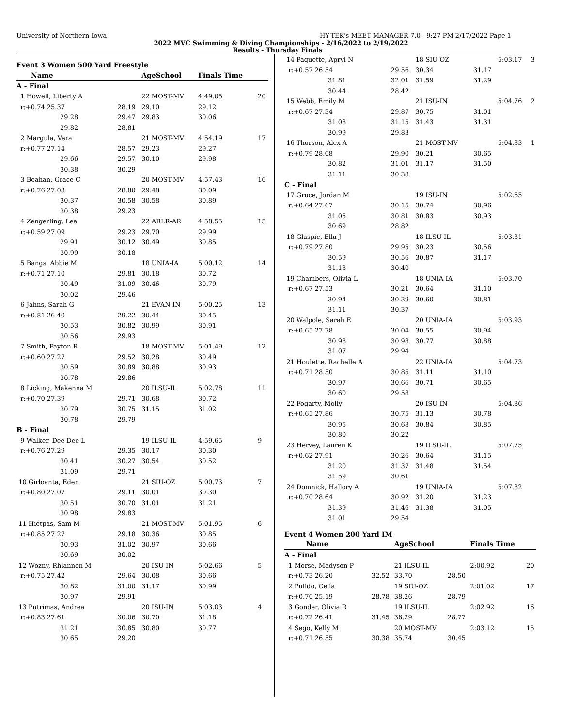University of Northern Iowa HY-TEK's MEET MANAGER 7.0 - 9:27 PM 2/17/2022 Page 1
2022 MVC Swimming & Diving Championships - 2/16/2022 to 2/19/2022
Results - Thursday Finals
Event 3 Women 500 Yard Freestyle
| Name | | AgeSchool | Finals Time | |
| A - Final | | | | |
| 1 Howell, Liberty A | | 22 MOST-MV | 4:49.05 | 20 |
| r:+0.74 25.37 | 28.19 | 29.10 | 29.12 | |
| 29.28 | 29.47 | 29.83 | 30.06 | |
| 29.82 | 28.81 | | | |
| 2 Margula, Vera | | 21 MOST-MV | 4:54.19 | 17 |
| r:+0.77 27.14 | 28.57 | 29.23 | 29.27 | |
| 29.66 | 29.57 | 30.10 | 29.98 | |
| 30.38 | 30.29 | | | |
| 3 Beahan, Grace C | | 20 MOST-MV | 4:57.43 | 16 |
| r:+0.76 27.03 | 28.80 | 29.48 | 30.09 | |
| 30.37 | 30.58 | 30.58 | 30.89 | |
| 30.38 | 29.23 | | | |
| 4 Zengerling, Lea | | 22 ARLR-AR | 4:58.55 | 15 |
| r:+0.59 27.09 | 29.23 | 29.70 | 29.99 | |
| 29.91 | 30.12 | 30.49 | 30.85 | |
| 30.99 | 30.18 | | | |
| 5 Bangs, Abbie M | | 18 UNIA-IA | 5:00.12 | 14 |
| r:+0.71 27.10 | 29.81 | 30.18 | 30.72 | |
| 30.49 | 31.09 | 30.46 | 30.79 | |
| 30.02 | 29.46 | | | |
| 6 Jahns, Sarah G | | 21 EVAN-IN | 5:00.25 | 13 |
| r:+0.81 26.40 | 29.22 | 30.44 | 30.45 | |
| 30.53 | 30.82 | 30.99 | 30.91 | |
| 30.56 | 29.93 | | | |
| 7 Smith, Payton R | | 18 MOST-MV | 5:01.49 | 12 |
| r:+0.60 27.27 | 29.52 | 30.28 | 30.49 | |
| 30.59 | 30.89 | 30.88 | 30.93 | |
| 30.78 | 29.86 | | | |
| 8 Licking, Makenna M | | 20 ILSU-IL | 5:02.78 | 11 |
| r:+0.70 27.39 | 29.71 | 30.68 | 30.72 | |
| 30.79 | 30.75 | 31.15 | 31.02 | |
| 30.78 | 29.79 | | | |
| B - Final | | | | |
| 9 Walker, Dee Dee L | | 19 ILSU-IL | 4:59.65 | 9 |
| r:+0.76 27.29 | 29.35 | 30.17 | 30.30 | |
| 30.41 | 30.27 | 30.54 | 30.52 | |
| 31.09 | 29.71 | | | |
| 10 Girloanta, Eden | | 21 SIU-OZ | 5:00.73 | 7 |
| r:+0.80 27.07 | 29.11 | 30.01 | 30.30 | |
| 30.51 | 30.70 | 31.01 | 31.21 | |
| 30.98 | 29.83 | | | |
| 11 Hietpas, Sam M | | 21 MOST-MV | 5:01.95 | 6 |
| r:+0.85 27.27 | 29.18 | 30.36 | 30.85 | |
| 30.93 | 31.02 | 30.97 | 30.66 | |
| 30.69 | 30.02 | | | |
| 12 Wozny, Rhiannon M | | 20 ISU-IN | 5:02.66 | 5 |
| r:+0.75 27.42 | 29.64 | 30.08 | 30.66 | |
| 30.82 | 31.00 | 31.17 | 30.99 | |
| 30.97 | 29.91 | | | |
| 13 Putrimas, Andrea | | 20 ISU-IN | 5:03.03 | 4 |
| r:+0.83 27.61 | 30.06 | 30.70 | 31.18 | |
| 31.21 | 30.85 | 30.80 | 30.77 | |
| 30.65 | 29.20 | | | |
| 14 Paquette, Apryl N | | 18 SIU-OZ | | 5:03.17 | 3 |
| r:+0.57 26.54 | 29.56 | 30.34 | 31.17 | | |
| 31.81 | 32.01 | 31.59 | 31.29 | | |
| 30.44 | 28.42 | | | | |
| 15 Webb, Emily M | | 21 ISU-IN | | 5:04.76 | 2 |
| r:+0.67 27.34 | 29.87 | 30.75 | 31.01 | | |
| 31.08 | 31.15 | 31.43 | 31.31 | | |
| 30.99 | 29.83 | | | | |
| 16 Thorson, Alex A | | 21 MOST-MV | | 5:04.83 | 1 |
| r:+0.79 28.08 | 29.90 | 30.21 | 30.65 | | |
| 30.82 | 31.01 | 31.17 | 31.50 | | |
| 31.11 | 30.38 | | | | |
| C - Final | | | | | |
| 17 Gruce, Jordan M | | 19 ISU-IN | | 5:02.65 | |
| r:+0.64 27.67 | 30.15 | 30.74 | 30.96 | | |
| 31.05 | 30.81 | 30.83 | 30.93 | | |
| 30.69 | 28.82 | | | | |
| 18 Glaspie, Ella J | | 18 ILSU-IL | | 5:03.31 | |
| r:+0.79 27.80 | 29.95 | 30.23 | 30.56 | | |
| 30.59 | 30.56 | 30.87 | 31.17 | | |
| 31.18 | 30.40 | | | | |
| 19 Chambers, Olivia L | | 18 UNIA-IA | | 5:03.70 | |
| r:+0.67 27.53 | 30.21 | 30.64 | 31.10 | | |
| 30.94 | 30.39 | 30.60 | 30.81 | | |
| 31.11 | 30.37 | | | | |
| 20 Walpole, Sarah E | | 20 UNIA-IA | | 5:03.93 | |
| r:+0.65 27.78 | 30.04 | 30.55 | 30.94 | | |
| 30.98 | 30.98 | 30.77 | 30.88 | | |
| 31.07 | 29.94 | | | | |
| 21 Houlette, Rachelle A | | 22 UNIA-IA | | 5:04.73 | |
| r:+0.71 28.50 | 30.85 | 31.11 | 31.10 | | |
| 30.97 | 30.66 | 30.71 | 30.65 | | |
| 30.60 | 29.58 | | | | |
| 22 Fogarty, Molly | | 20 ISU-IN | | 5:04.86 | |
| r:+0.65 27.86 | 30.75 | 31.13 | 30.78 | | |
| 30.95 | 30.68 | 30.84 | 30.85 | | |
| 30.80 | 30.22 | | | | |
| 23 Hervey, Lauren K | | 19 ILSU-IL | | 5:07.75 | |
| r:+0.62 27.91 | 30.26 | 30.64 | 31.15 | | |
| 31.20 | 31.37 | 31.48 | 31.54 | | |
| 31.59 | 30.61 | | | | |
| 24 Domnick, Hallory A | | 19 UNIA-IA | | 5:07.82 | |
| r:+0.70 28.64 | 30.92 | 31.20 | 31.23 | | |
| 31.39 | 31.46 | 31.38 | 31.05 | | |
| 31.01 | 29.54 | | | | |
Event 4 Women 200 Yard IM
| Name | | AgeSchool | | Finals Time | |
| A - Final | | | | | |
| 1 Morse, Madyson P | | 21 ILSU-IL | | 2:00.92 | 20 |
| r:+0.73 26.20 | 32.52 | 33.70 | 28.50 | | |
| 2 Pulido, Celia | | 19 SIU-OZ | | 2:01.02 | 17 |
| r:+0.70 25.19 | 28.78 | 38.26 | 28.79 | | |
| 3 Gonder, Olivia R | | 19 ILSU-IL | | 2:02.92 | 16 |
| r:+0.72 26.41 | 31.45 | 36.29 | 28.77 | | |
| 4 Sego, Kelly M | | 20 MOST-MV | | 2:03.12 | 15 |
| r:+0.71 26.55 | 30.38 | 35.74 | 30.45 | | |